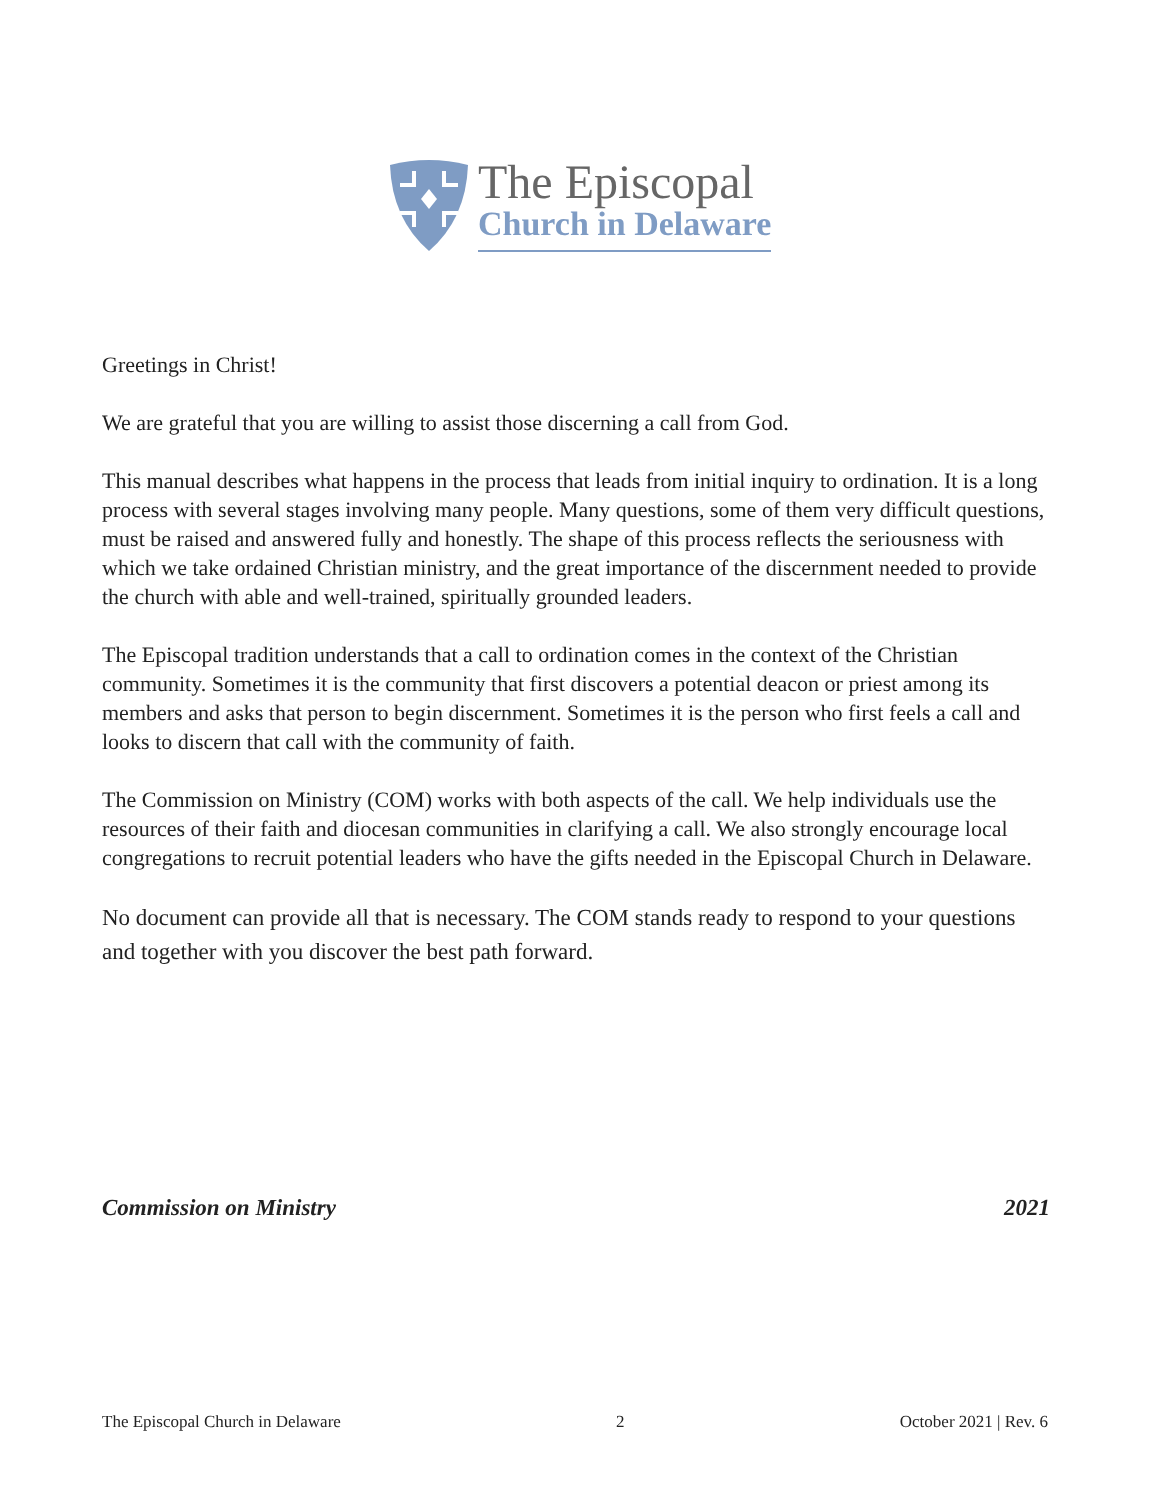The Episcopal
Church in Delaware
Greetings in Christ!
We are grateful that you are willing to assist those discerning a call from God.
This manual describes what happens in the process that leads from initial inquiry to ordination. It is a long process with several stages involving many people. Many questions, some of them very difficult questions, must be raised and answered fully and honestly. The shape of this process reflects the seriousness with which we take ordained Christian ministry, and the great importance of the discernment needed to provide the church with able and well-trained, spiritually grounded leaders.
The Episcopal tradition understands that a call to ordination comes in the context of the Christian community. Sometimes it is the community that first discovers a potential deacon or priest among its members and asks that person to begin discernment. Sometimes it is the person who first feels a call and looks to discern that call with the community of faith.
The Commission on Ministry (COM) works with both aspects of the call. We help individuals use the resources of their faith and diocesan communities in clarifying a call. We also strongly encourage local congregations to recruit potential leaders who have the gifts needed in the Episcopal Church in Delaware.
No document can provide all that is necessary. The COM stands ready to respond to your questions and together with you discover the best path forward.
Commission on Ministry 2021
The Episcopal Church in Delaware 2 October 2021 | Rev. 6